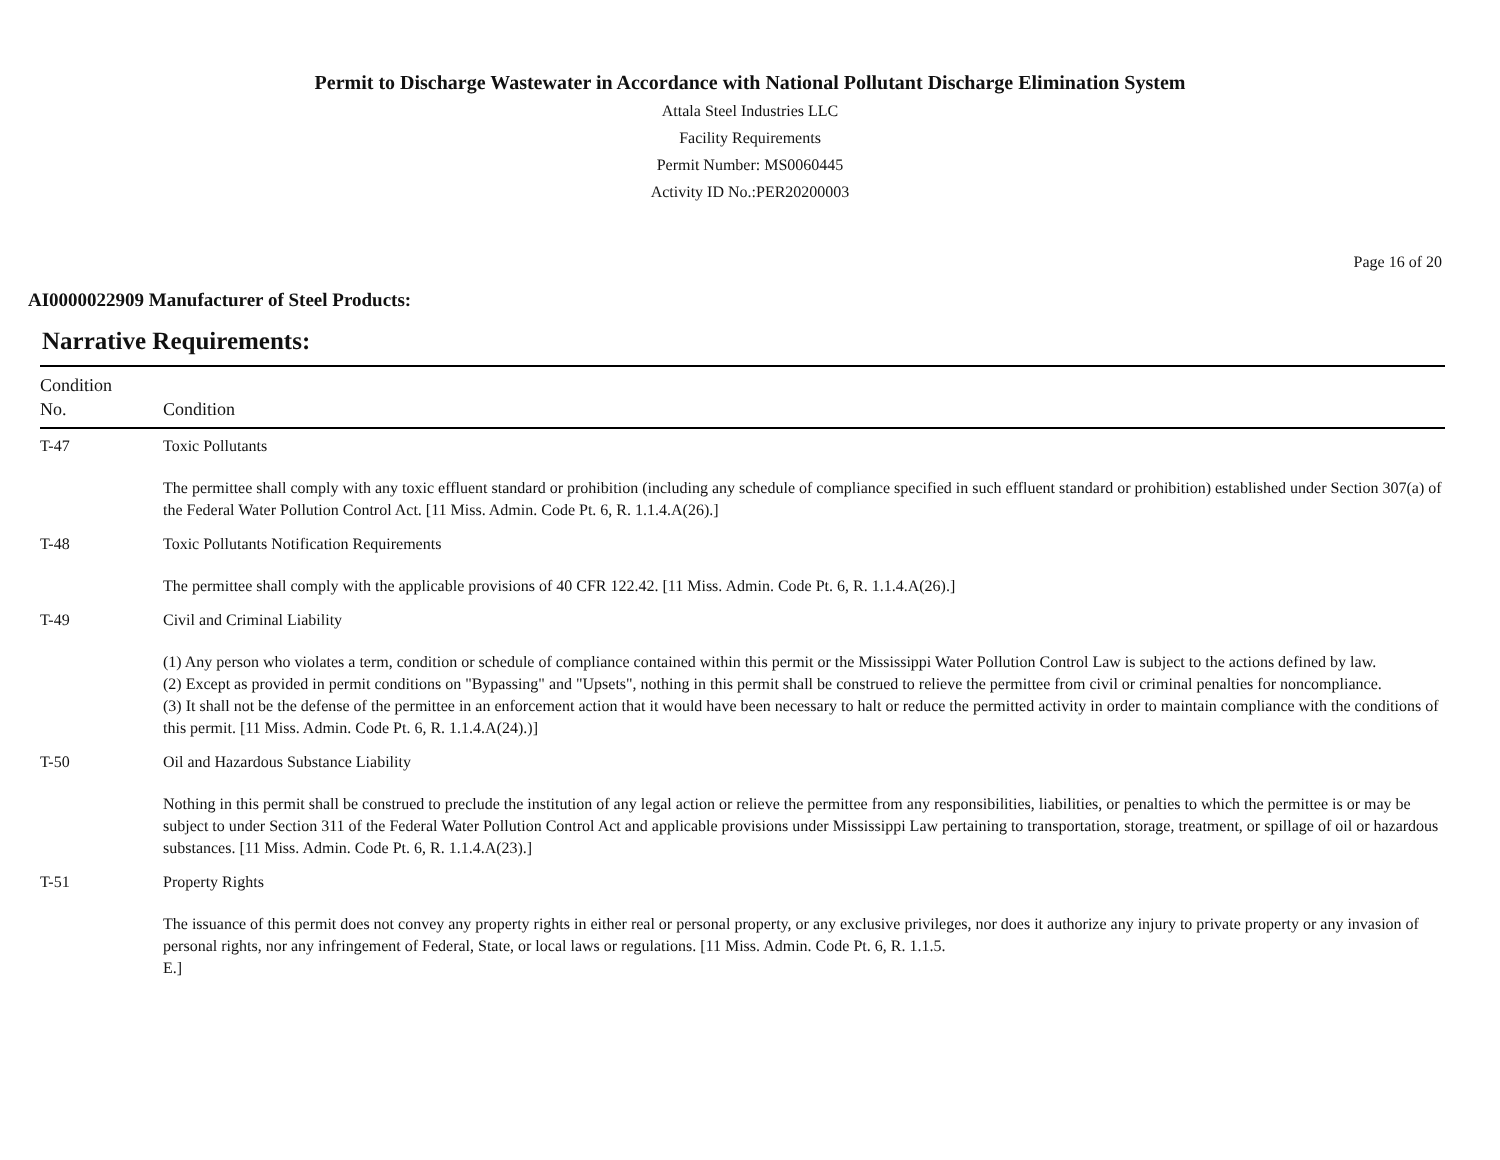Permit to Discharge Wastewater in Accordance with National Pollutant Discharge Elimination System
Attala Steel Industries LLC
Facility Requirements
Permit Number: MS0060445
Activity ID No.:PER20200003
Page 16 of 20
AI0000022909 Manufacturer of Steel Products:
Narrative Requirements:
| Condition No. | Condition |
| --- | --- |
| T-47 | Toxic Pollutants The permittee shall comply with any toxic effluent standard or prohibition (including any schedule of compliance specified in such effluent standard or prohibition) established under Section 307(a) of the Federal Water Pollution Control Act. [11 Miss. Admin. Code Pt. 6, R. 1.1.4.A(26).] |
| T-48 | Toxic Pollutants Notification Requirements The permittee shall comply with the applicable provisions of 40 CFR 122.42. [11 Miss. Admin. Code Pt. 6, R. 1.1.4.A(26).] |
| T-49 | Civil and Criminal Liability (1) Any person who violates a term, condition or schedule of compliance contained within this permit or the Mississippi Water Pollution Control Law is subject to the actions defined by law. (2) Except as provided in permit conditions on "Bypassing" and "Upsets", nothing in this permit shall be construed to relieve the permittee from civil or criminal penalties for noncompliance. (3) It shall not be the defense of the permittee in an enforcement action that it would have been necessary to halt or reduce the permitted activity in order to maintain compliance with the conditions of this permit. [11 Miss. Admin. Code Pt. 6, R. 1.1.4.A(24).)] |
| T-50 | Oil and Hazardous Substance Liability Nothing in this permit shall be construed to preclude the institution of any legal action or relieve the permittee from any responsibilities, liabilities, or penalties to which the permittee is or may be subject to under Section 311 of the Federal Water Pollution Control Act and applicable provisions under Mississippi Law pertaining to transportation, storage, treatment, or spillage of oil or hazardous substances. [11 Miss. Admin. Code Pt. 6, R. 1.1.4.A(23).] |
| T-51 | Property Rights The issuance of this permit does not convey any property rights in either real or personal property, or any exclusive privileges, nor does it authorize any injury to private property or any invasion of personal rights, nor any infringement of Federal, State, or local laws or regulations. [11 Miss. Admin. Code Pt. 6, R. 1.1.5. E.] |